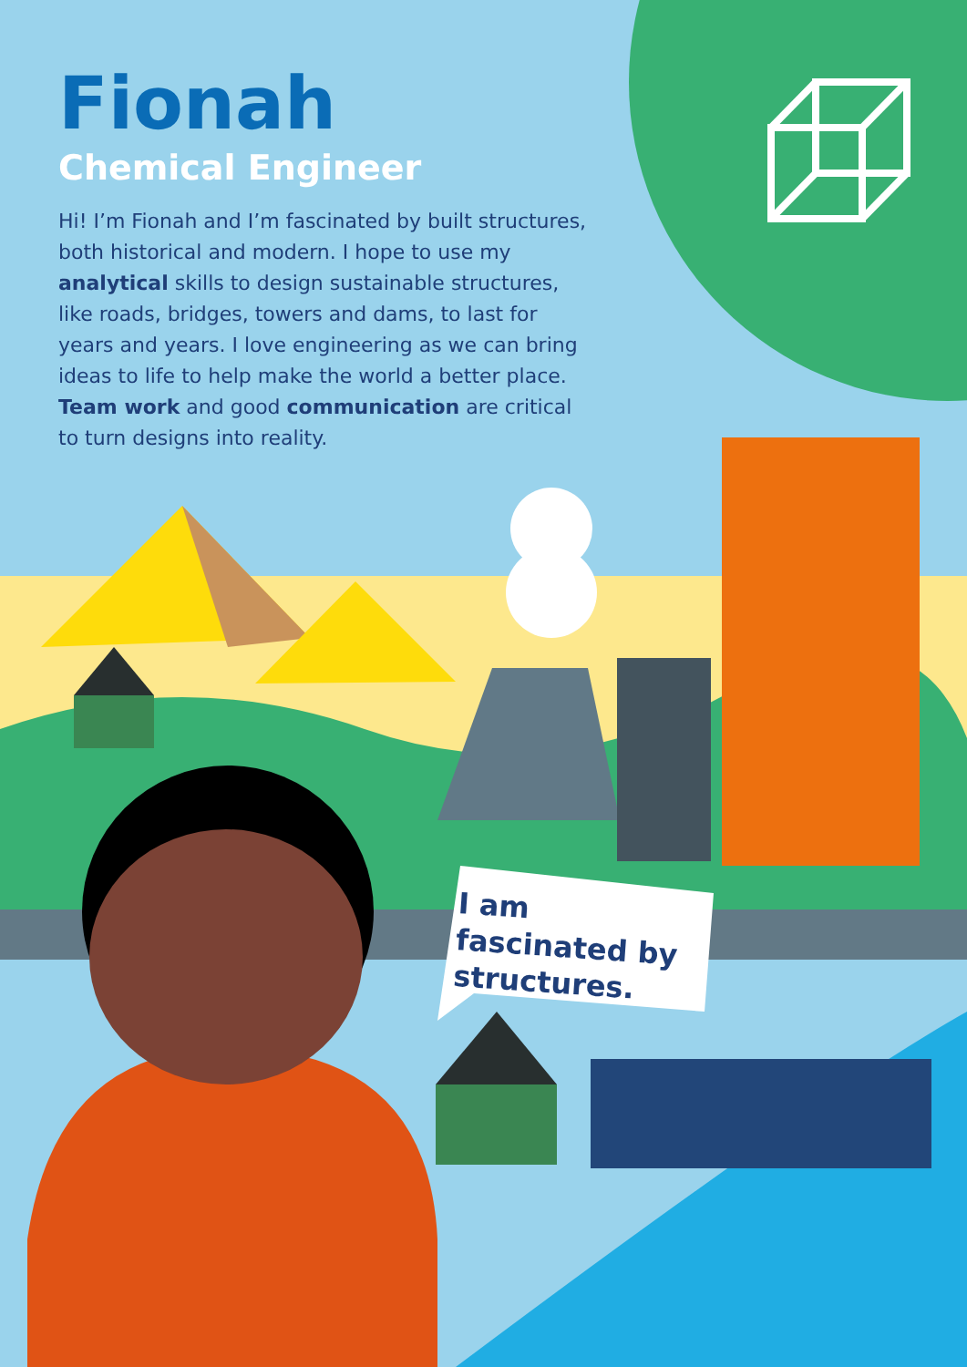Fionah
Chemical Engineer
Hi! I’m Fionah and I’m fascinated by built structures, both historical and modern. I hope to use my analytical skills to design sustainable structures, like roads, bridges, towers and dams, to last for years and years. I love engineering as we can bring ideas to life to help make the world a better place. Team work and good communication are critical to turn designs into reality.
I am fascinated by structures.